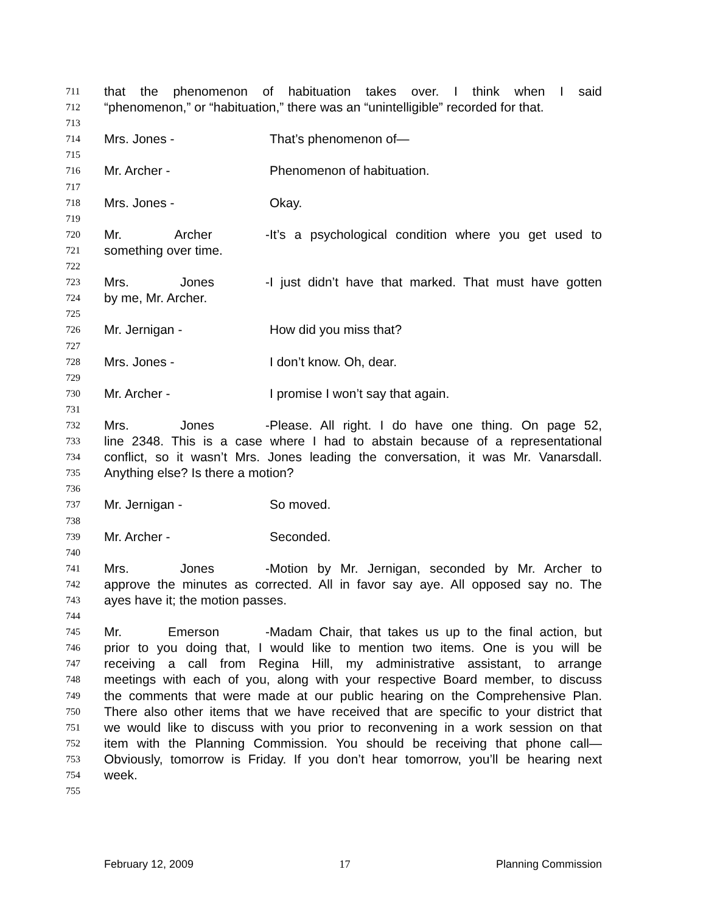711 that the phenomenon of habituation takes over. I think when I said
712 “phenomenon,” or “habituation,” there was an “unintelligible” recorded for that.
713
714 Mrs. Jones - That’s phenomenon of—
715
716 Mr. Archer - Phenomenon of habituation.
717
718 Mrs. Jones - Okay.
719
720 Mr. Archer - It’s a psychological condition where you get used to
721 something over time.
722
723 Mrs. Jones - I just didn’t have that marked. That must have gotten
724 by me, Mr. Archer.
725
726 Mr. Jernigan - How did you miss that?
727
728 Mrs. Jones - I don’t know. Oh, dear.
729
730 Mr. Archer - I promise I won’t say that again.
731
732 Mrs. Jones - Please. All right. I do have one thing. On page 52,
733 line 2348. This is a case where I had to abstain because of a representational
734 conflict, so it wasn’t Mrs. Jones leading the conversation, it was Mr. Vanarsdall.
735 Anything else? Is there a motion?
736
737 Mr. Jernigan - So moved.
738
739 Mr. Archer - Seconded.
740
741 Mrs. Jones - Motion by Mr. Jernigan, seconded by Mr. Archer to
742 approve the minutes as corrected. All in favor say aye. All opposed say no. The
743 ayes have it; the motion passes.
744
745 Mr. Emerson - Madam Chair, that takes us up to the final action, but
746 prior to you doing that, I would like to mention two items. One is you will be
747 receiving a call from Regina Hill, my administrative assistant, to arrange
748 meetings with each of you, along with your respective Board member, to discuss
749 the comments that were made at our public hearing on the Comprehensive Plan.
750 There also other items that we have received that are specific to your district that
751 we would like to discuss with you prior to reconvening in a work session on that
752 item with the Planning Commission. You should be receiving that phone call—
753 Obviously, tomorrow is Friday. If you don’t hear tomorrow, you’ll be hearing next
754 week.
755
February 12, 2009 17 Planning Commission